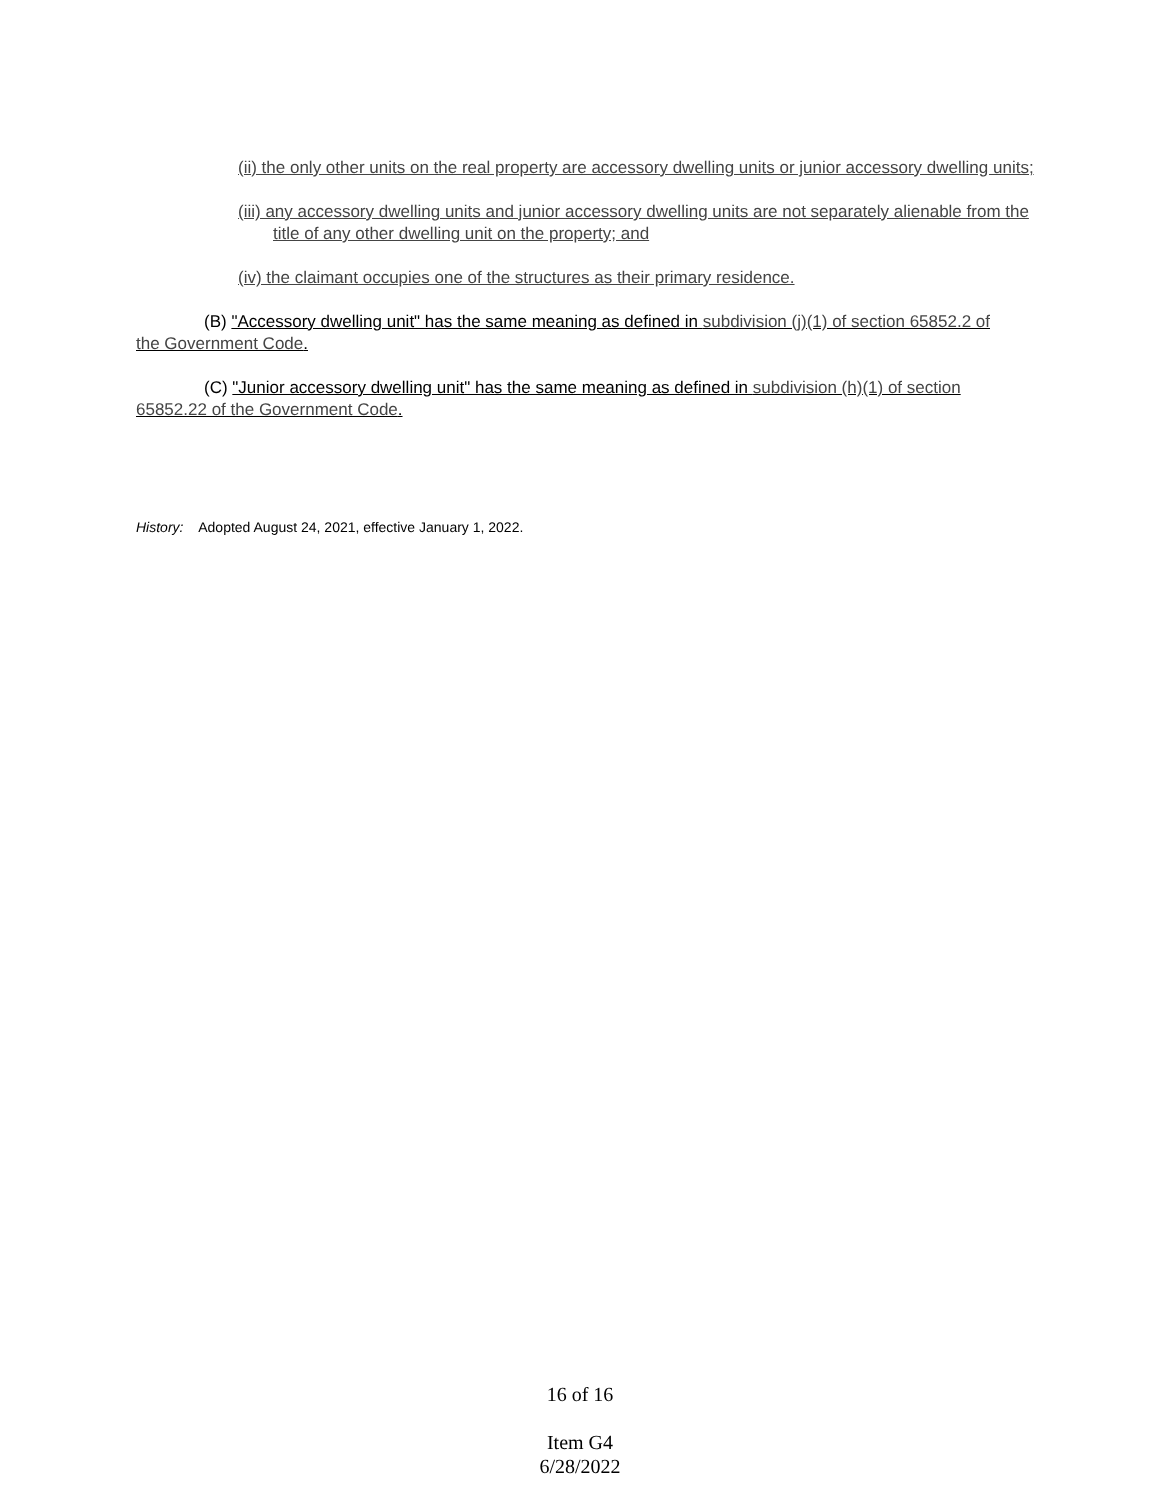(ii) the only other units on the real property are accessory dwelling units or junior accessory dwelling units;
(iii) any accessory dwelling units and junior accessory dwelling units are not separately alienable from the title of any other dwelling unit on the property; and
(iv) the claimant occupies one of the structures as their primary residence.
(B) "Accessory dwelling unit" has the same meaning as defined in subdivision (j)(1) of section 65852.2 of the Government Code.
(C) "Junior accessory dwelling unit" has the same meaning as defined in subdivision (h)(1) of section 65852.22 of the Government Code.
History: Adopted August 24, 2021, effective January 1, 2022.
16 of 16
Item G4
6/28/2022